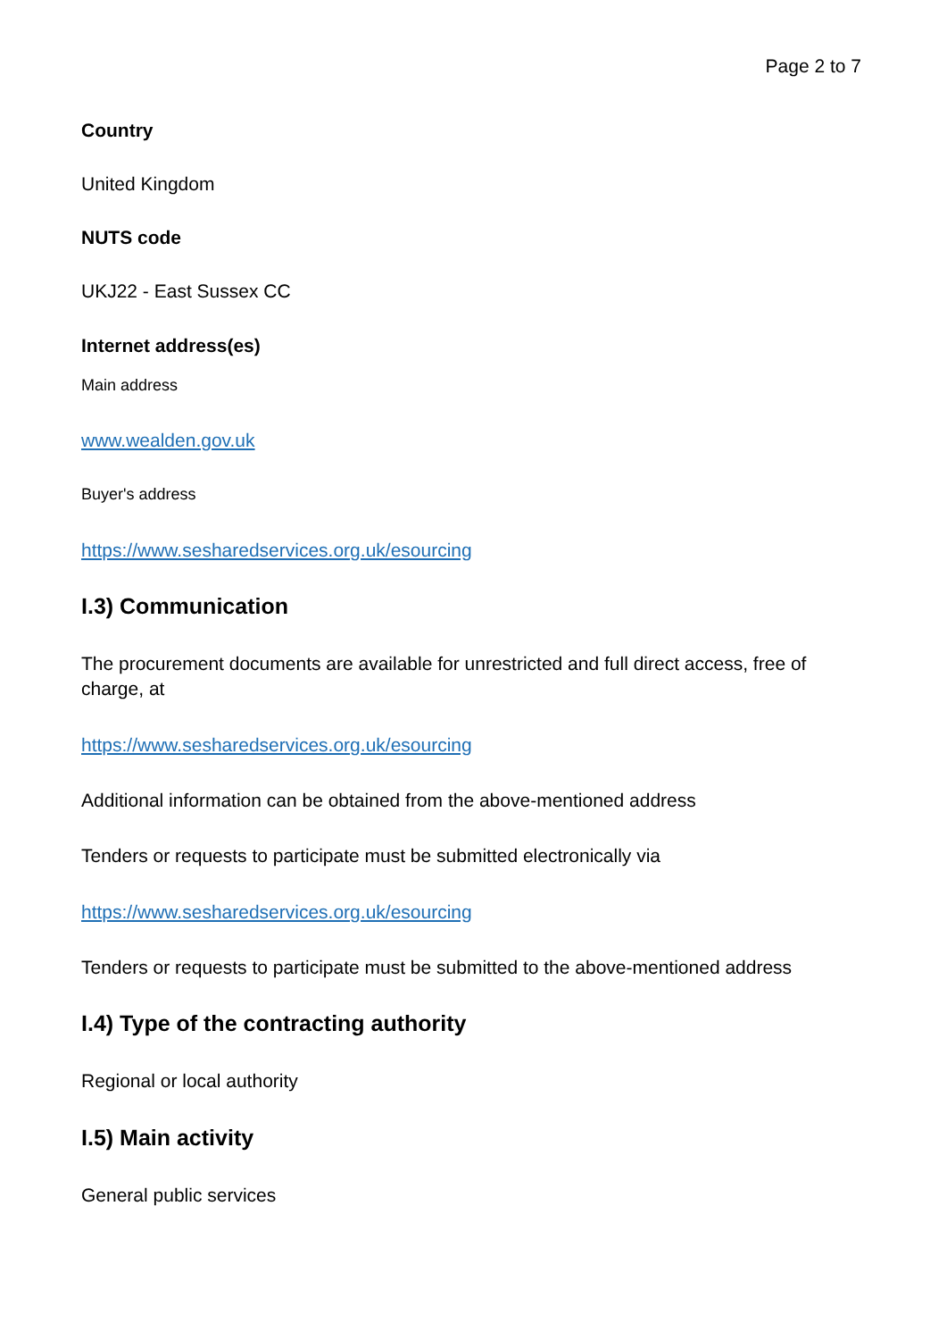Page 2 to 7
Country
United Kingdom
NUTS code
UKJ22 - East Sussex CC
Internet address(es)
Main address
www.wealden.gov.uk
Buyer's address
https://www.sesharedservices.org.uk/esourcing
I.3) Communication
The procurement documents are available for unrestricted and full direct access, free of charge, at
https://www.sesharedservices.org.uk/esourcing
Additional information can be obtained from the above-mentioned address
Tenders or requests to participate must be submitted electronically via
https://www.sesharedservices.org.uk/esourcing
Tenders or requests to participate must be submitted to the above-mentioned address
I.4) Type of the contracting authority
Regional or local authority
I.5) Main activity
General public services